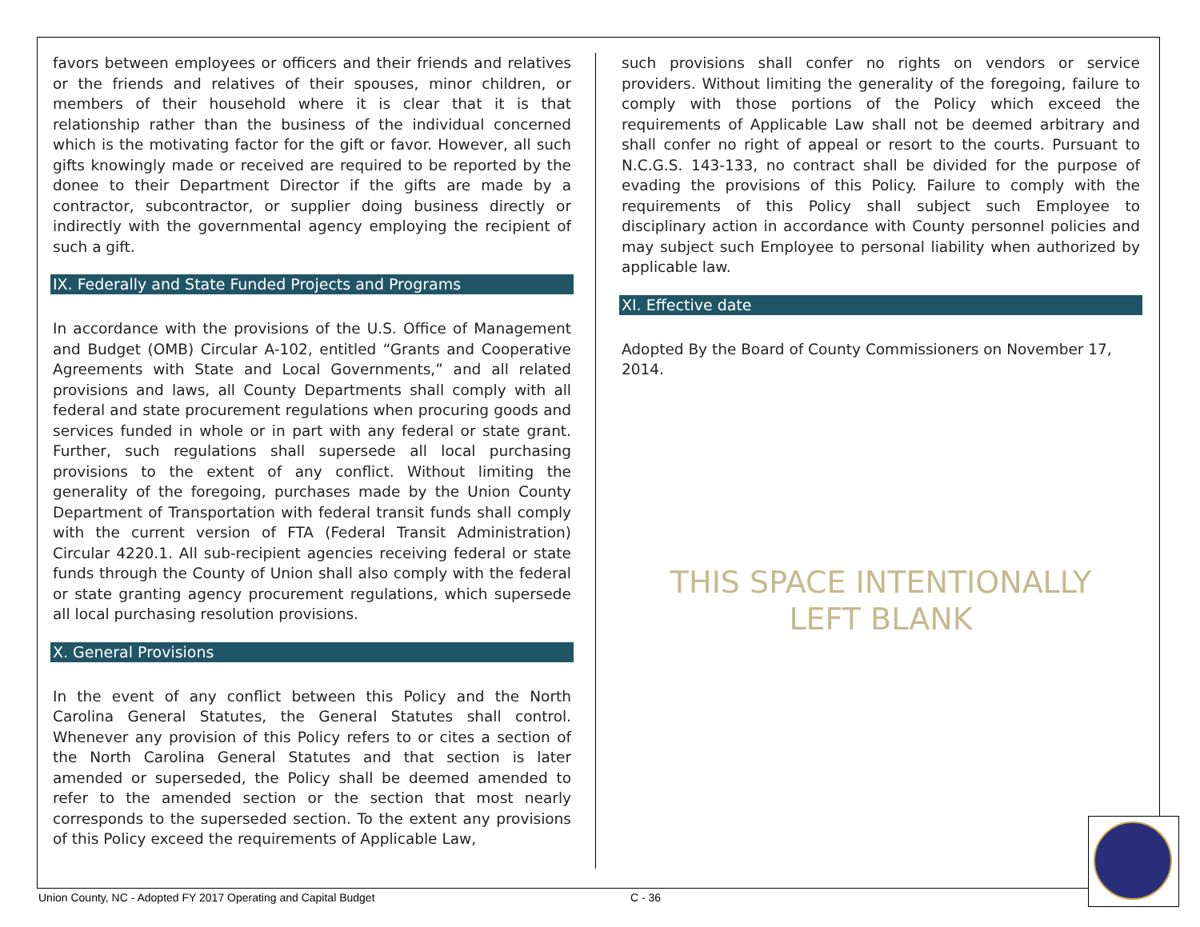favors between employees or officers and their friends and relatives or the friends and relatives of their spouses, minor children, or members of their household where it is clear that it is that relationship rather than the business of the individual concerned which is the motivating factor for the gift or favor. However, all such gifts knowingly made or received are required to be reported by the donee to their Department Director if the gifts are made by a contractor, subcontractor, or supplier doing business directly or indirectly with the governmental agency employing the recipient of such a gift.
IX. Federally and State Funded Projects and Programs
In accordance with the provisions of the U.S. Office of Management and Budget (OMB) Circular A-102, entitled “Grants and Cooperative Agreements with State and Local Governments,” and all related provisions and laws, all County Departments shall comply with all federal and state procurement regulations when procuring goods and services funded in whole or in part with any federal or state grant. Further, such regulations shall supersede all local purchasing provisions to the extent of any conflict. Without limiting the generality of the foregoing, purchases made by the Union County Department of Transportation with federal transit funds shall comply with the current version of FTA (Federal Transit Administration) Circular 4220.1. All sub-recipient agencies receiving federal or state funds through the County of Union shall also comply with the federal or state granting agency procurement regulations, which supersede all local purchasing resolution provisions.
X. General Provisions
In the event of any conflict between this Policy and the North Carolina General Statutes, the General Statutes shall control. Whenever any provision of this Policy refers to or cites a section of the North Carolina General Statutes and that section is later amended or superseded, the Policy shall be deemed amended to refer to the amended section or the section that most nearly corresponds to the superseded section. To the extent any provisions of this Policy exceed the requirements of Applicable Law,
such provisions shall confer no rights on vendors or service providers. Without limiting the generality of the foregoing, failure to comply with those portions of the Policy which exceed the requirements of Applicable Law shall not be deemed arbitrary and shall confer no right of appeal or resort to the courts. Pursuant to N.C.G.S. 143-133, no contract shall be divided for the purpose of evading the provisions of this Policy. Failure to comply with the requirements of this Policy shall subject such Employee to disciplinary action in accordance with County personnel policies and may subject such Employee to personal liability when authorized by applicable law.
XI. Effective date
Adopted By the Board of County Commissioners on November 17, 2014.
THIS SPACE INTENTIONALLY
LEFT BLANK
Union County, NC - Adopted FY 2017 Operating and Capital Budget
C - 36